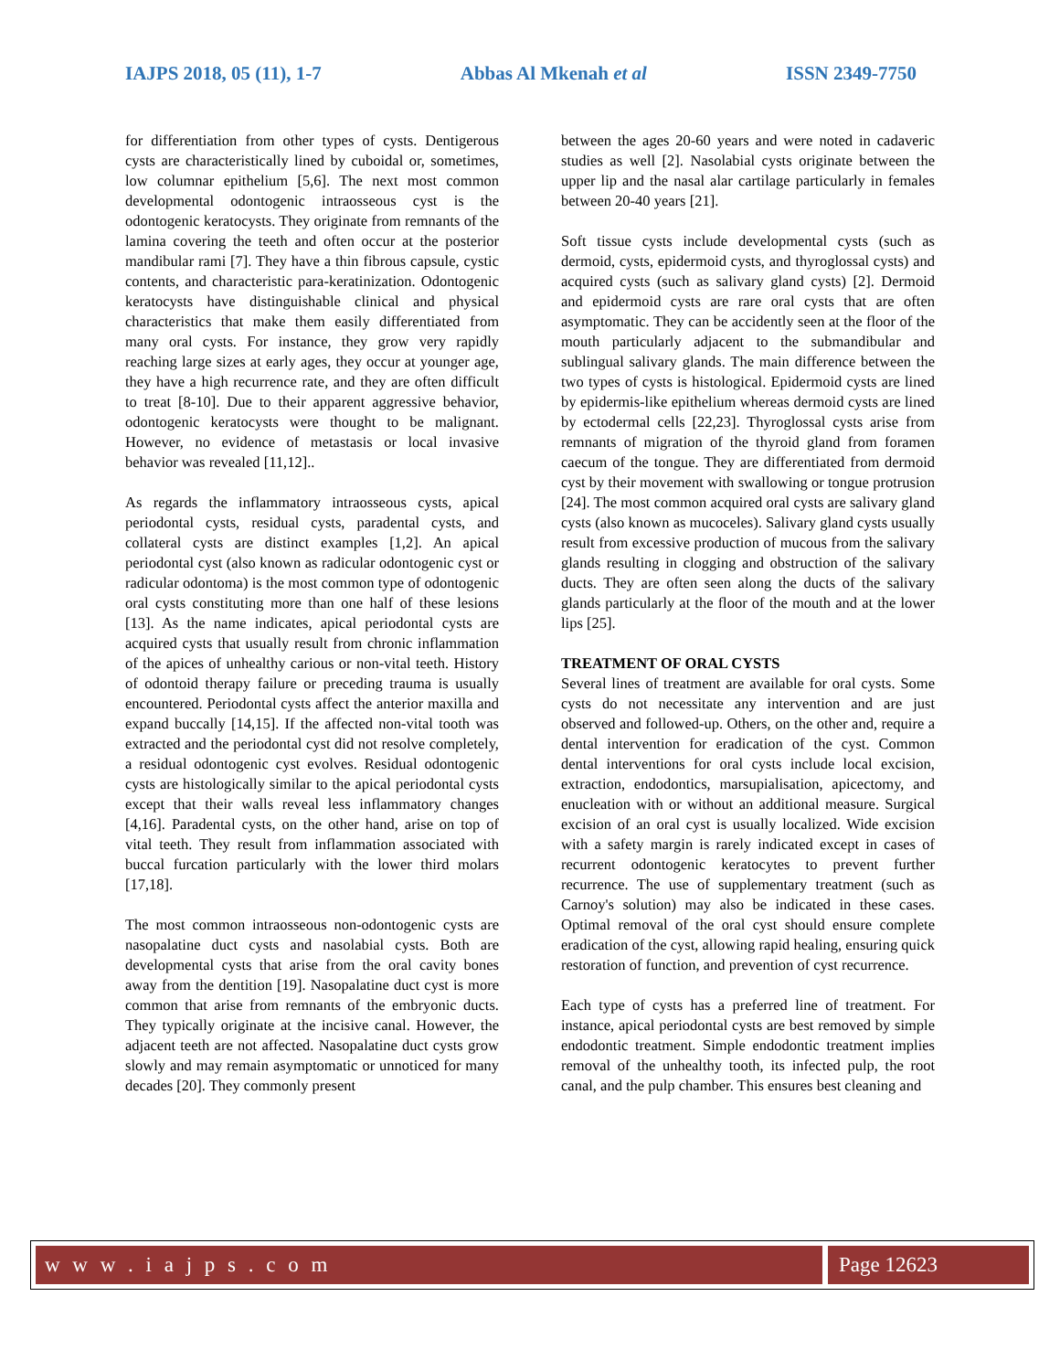IAJPS 2018, 05 (11), 1-7 Abbas Al Mkenah et al ISSN 2349-7750
for differentiation from other types of cysts. Dentigerous cysts are characteristically lined by cuboidal or, sometimes, low columnar epithelium [5,6]. The next most common developmental odontogenic intraosseous cyst is the odontogenic keratocysts. They originate from remnants of the lamina covering the teeth and often occur at the posterior mandibular rami [7]. They have a thin fibrous capsule, cystic contents, and characteristic para-keratinization. Odontogenic keratocysts have distinguishable clinical and physical characteristics that make them easily differentiated from many oral cysts. For instance, they grow very rapidly reaching large sizes at early ages, they occur at younger age, they have a high recurrence rate, and they are often difficult to treat [8-10]. Due to their apparent aggressive behavior, odontogenic keratocysts were thought to be malignant. However, no evidence of metastasis or local invasive behavior was revealed [11,12]..
As regards the inflammatory intraosseous cysts, apical periodontal cysts, residual cysts, paradental cysts, and collateral cysts are distinct examples [1,2]. An apical periodontal cyst (also known as radicular odontogenic cyst or radicular odontoma) is the most common type of odontogenic oral cysts constituting more than one half of these lesions [13]. As the name indicates, apical periodontal cysts are acquired cysts that usually result from chronic inflammation of the apices of unhealthy carious or non-vital teeth. History of odontoid therapy failure or preceding trauma is usually encountered. Periodontal cysts affect the anterior maxilla and expand buccally [14,15]. If the affected non-vital tooth was extracted and the periodontal cyst did not resolve completely, a residual odontogenic cyst evolves. Residual odontogenic cysts are histologically similar to the apical periodontal cysts except that their walls reveal less inflammatory changes [4,16]. Paradental cysts, on the other hand, arise on top of vital teeth. They result from inflammation associated with buccal furcation particularly with the lower third molars [17,18].
The most common intraosseous non-odontogenic cysts are nasopalatine duct cysts and nasolabial cysts. Both are developmental cysts that arise from the oral cavity bones away from the dentition [19]. Nasopalatine duct cyst is more common that arise from remnants of the embryonic ducts. They typically originate at the incisive canal. However, the adjacent teeth are not affected. Nasopalatine duct cysts grow slowly and may remain asymptomatic or unnoticed for many decades [20]. They commonly present
between the ages 20-60 years and were noted in cadaveric studies as well [2]. Nasolabial cysts originate between the upper lip and the nasal alar cartilage particularly in females between 20-40 years [21].
Soft tissue cysts include developmental cysts (such as dermoid, cysts, epidermoid cysts, and thyroglossal cysts) and acquired cysts (such as salivary gland cysts) [2]. Dermoid and epidermoid cysts are rare oral cysts that are often asymptomatic. They can be accidently seen at the floor of the mouth particularly adjacent to the submandibular and sublingual salivary glands. The main difference between the two types of cysts is histological. Epidermoid cysts are lined by epidermis-like epithelium whereas dermoid cysts are lined by ectodermal cells [22,23]. Thyroglossal cysts arise from remnants of migration of the thyroid gland from foramen caecum of the tongue. They are differentiated from dermoid cyst by their movement with swallowing or tongue protrusion [24]. The most common acquired oral cysts are salivary gland cysts (also known as mucoceles). Salivary gland cysts usually result from excessive production of mucous from the salivary glands resulting in clogging and obstruction of the salivary ducts. They are often seen along the ducts of the salivary glands particularly at the floor of the mouth and at the lower lips [25].
TREATMENT OF ORAL CYSTS
Several lines of treatment are available for oral cysts. Some cysts do not necessitate any intervention and are just observed and followed-up. Others, on the other and, require a dental intervention for eradication of the cyst. Common dental interventions for oral cysts include local excision, extraction, endodontics, marsupialisation, apicectomy, and enucleation with or without an additional measure. Surgical excision of an oral cyst is usually localized. Wide excision with a safety margin is rarely indicated except in cases of recurrent odontogenic keratocytes to prevent further recurrence. The use of supplementary treatment (such as Carnoy's solution) may also be indicated in these cases. Optimal removal of the oral cyst should ensure complete eradication of the cyst, allowing rapid healing, ensuring quick restoration of function, and prevention of cyst recurrence.
Each type of cysts has a preferred line of treatment. For instance, apical periodontal cysts are best removed by simple endodontic treatment. Simple endodontic treatment implies removal of the unhealthy tooth, its infected pulp, the root canal, and the pulp chamber. This ensures best cleaning and
w w w . i a j p s . c o m Page 12623